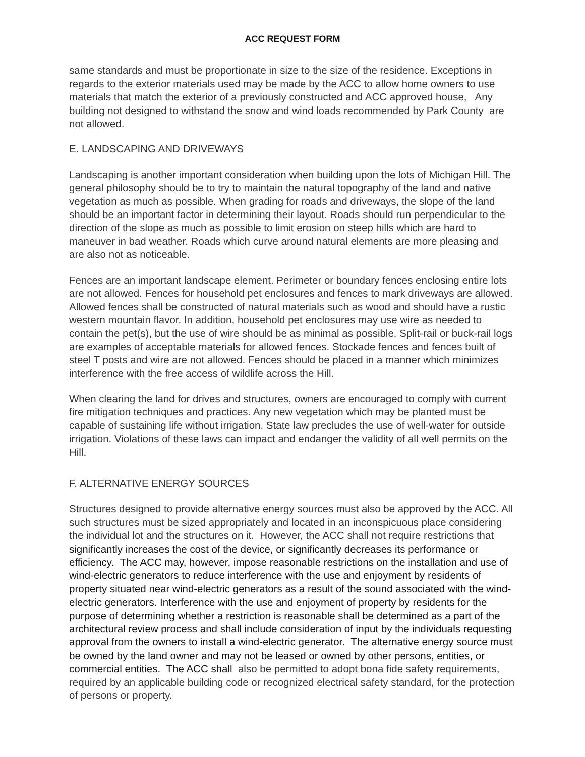ACC REQUEST FORM
same standards and must be proportionate in size to the size of the residence. Exceptions in regards to the exterior materials used may be made by the ACC to allow home owners to use materials that match the exterior of a previously constructed and ACC approved house, Any building not designed to withstand the snow and wind loads recommended by Park County are not allowed.
E. LANDSCAPING AND DRIVEWAYS
Landscaping is another important consideration when building upon the lots of Michigan Hill. The general philosophy should be to try to maintain the natural topography of the land and native vegetation as much as possible. When grading for roads and driveways, the slope of the land should be an important factor in determining their layout. Roads should run perpendicular to the direction of the slope as much as possible to limit erosion on steep hills which are hard to maneuver in bad weather. Roads which curve around natural elements are more pleasing and are also not as noticeable.
Fences are an important landscape element. Perimeter or boundary fences enclosing entire lots are not allowed. Fences for household pet enclosures and fences to mark driveways are allowed. Allowed fences shall be constructed of natural materials such as wood and should have a rustic western mountain flavor. In addition, household pet enclosures may use wire as needed to contain the pet(s), but the use of wire should be as minimal as possible. Split-rail or buck-rail logs are examples of acceptable materials for allowed fences. Stockade fences and fences built of steel T posts and wire are not allowed. Fences should be placed in a manner which minimizes interference with the free access of wildlife across the Hill.
When clearing the land for drives and structures, owners are encouraged to comply with current fire mitigation techniques and practices. Any new vegetation which may be planted must be capable of sustaining life without irrigation. State law precludes the use of well-water for outside irrigation. Violations of these laws can impact and endanger the validity of all well permits on the Hill.
F. ALTERNATIVE ENERGY SOURCES
Structures designed to provide alternative energy sources must also be approved by the ACC. All such structures must be sized appropriately and located in an inconspicuous place considering the individual lot and the structures on it. However, the ACC shall not require restrictions that significantly increases the cost of the device, or significantly decreases its performance or efficiency. The ACC may, however, impose reasonable restrictions on the installation and use of wind-electric generators to reduce interference with the use and enjoyment by residents of property situated near wind-electric generators as a result of the sound associated with the wind-electric generators. Interference with the use and enjoyment of property by residents for the purpose of determining whether a restriction is reasonable shall be determined as a part of the architectural review process and shall include consideration of input by the individuals requesting approval from the owners to install a wind-electric generator. The alternative energy source must be owned by the land owner and may not be leased or owned by other persons, entities, or commercial entities. The ACC shall also be permitted to adopt bona fide safety requirements, required by an applicable building code or recognized electrical safety standard, for the protection of persons or property.